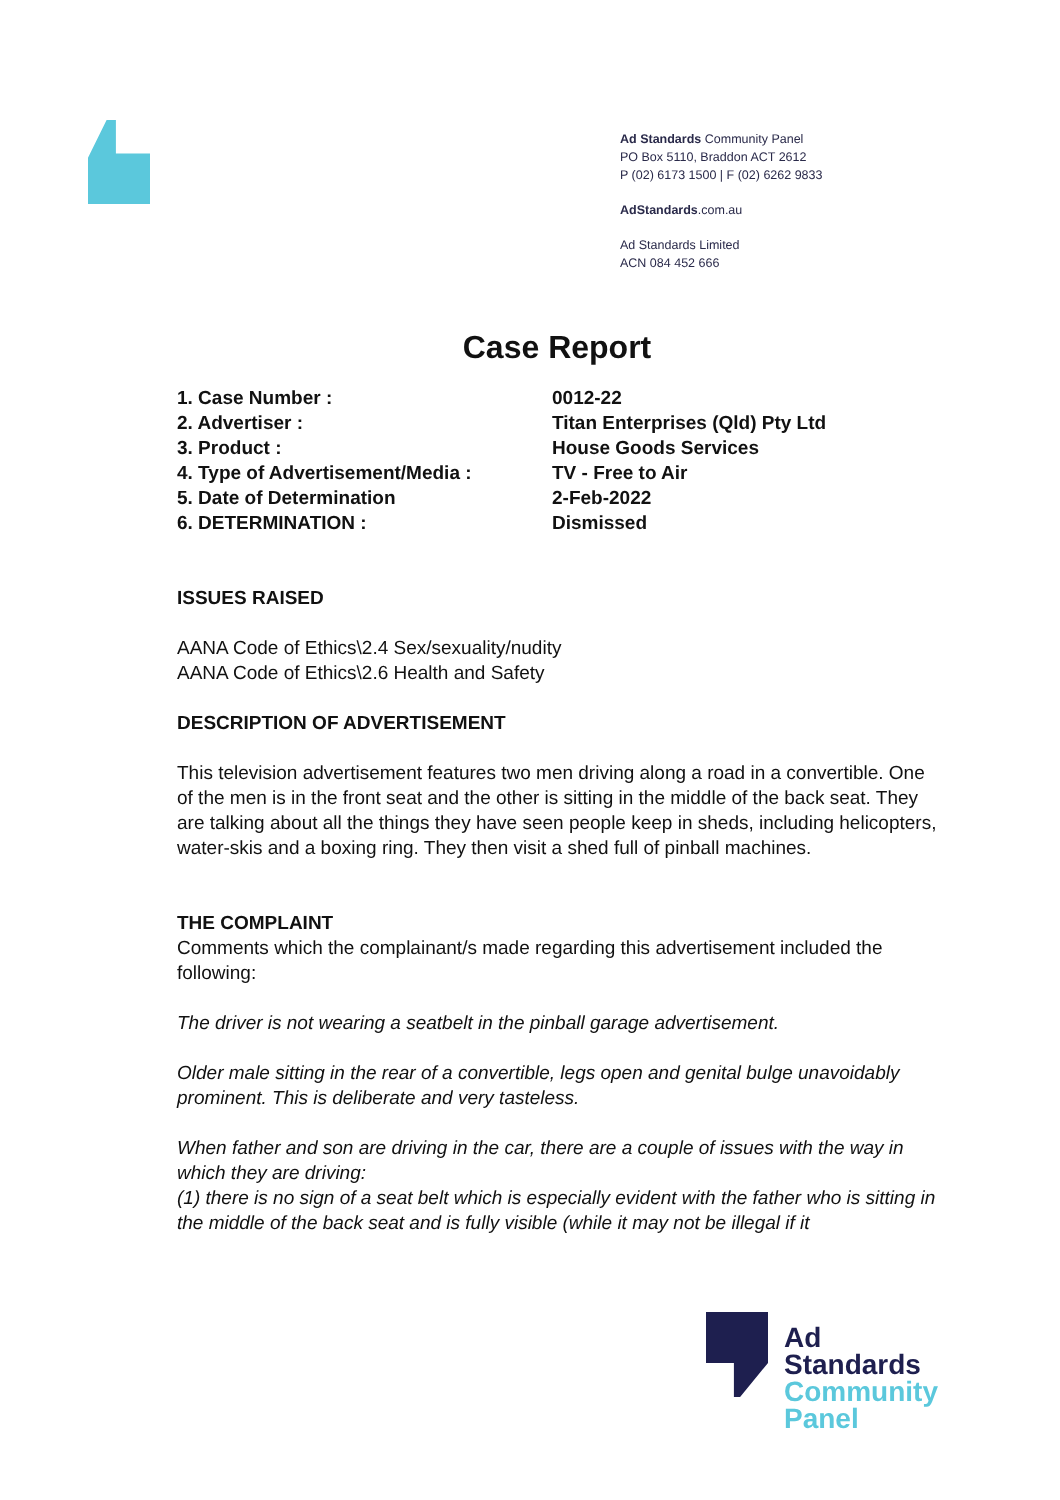Ad Standards Community Panel
PO Box 5110, Braddon ACT 2612
P (02) 6173 1500 | F (02) 6262 9833
AdStandards.com.au
Ad Standards Limited
ACN 084 452 666
Case Report
| 1. Case Number : | 0012-22 |
| 2. Advertiser : | Titan Enterprises (Qld) Pty Ltd |
| 3. Product : | House Goods Services |
| 4. Type of Advertisement/Media : | TV - Free to Air |
| 5. Date of Determination | 2-Feb-2022 |
| 6. DETERMINATION : | Dismissed |
ISSUES RAISED
AANA Code of Ethics\2.4 Sex/sexuality/nudity
AANA Code of Ethics\2.6 Health and Safety
DESCRIPTION OF ADVERTISEMENT
This television advertisement features two men driving along a road in a convertible. One of the men is in the front seat and the other is sitting in the middle of the back seat. They are talking about all the things they have seen people keep in sheds, including helicopters, water-skis and a boxing ring. They then visit a shed full of pinball machines.
THE COMPLAINT
Comments which the complainant/s made regarding this advertisement included the following:
The driver is not wearing a seatbelt in the pinball garage advertisement.
Older male sitting in the rear of a convertible, legs open and genital bulge unavoidably prominent. This is deliberate and very tasteless.
When father and son are driving in the car, there are a couple of issues with the way in which they are driving:
(1) there is no sign of a seat belt which is especially evident with the father who is sitting in the middle of the back seat and is fully visible (while it may not be illegal if it
Ad
Standards
Community
Panel